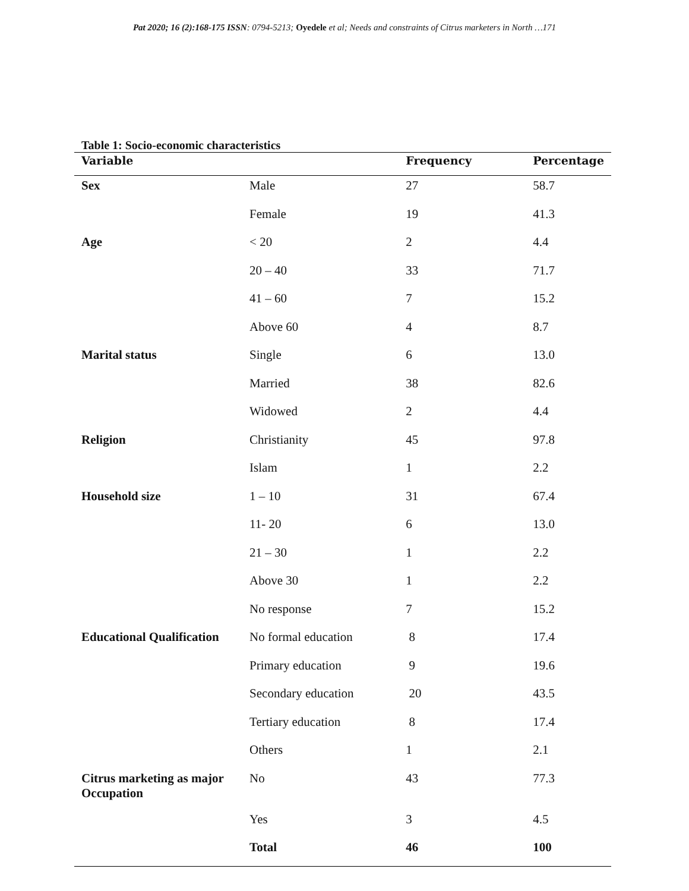Pat 2020; 16 (2):168-175 ISSN: 0794-5213; Oyedele et al; Needs and constraints of Citrus marketers in North …171
Table 1: Socio-economic characteristics
| Variable | | Frequency | Percentage |
| --- | --- | --- | --- |
| Sex | Male | 27 | 58.7 |
| | Female | 19 | 41.3 |
| Age | < 20 | 2 | 4.4 |
| | 20 – 40 | 33 | 71.7 |
| | 41 – 60 | 7 | 15.2 |
| | Above 60 | 4 | 8.7 |
| Marital status | Single | 6 | 13.0 |
| | Married | 38 | 82.6 |
| | Widowed | 2 | 4.4 |
| Religion | Christianity | 45 | 97.8 |
| | Islam | 1 | 2.2 |
| Household size | 1 – 10 | 31 | 67.4 |
| | 11- 20 | 6 | 13.0 |
| | 21 – 30 | 1 | 2.2 |
| | Above 30 | 1 | 2.2 |
| | No response | 7 | 15.2 |
| Educational Qualification | No formal education | 8 | 17.4 |
| | Primary education | 9 | 19.6 |
| | Secondary education | 20 | 43.5 |
| | Tertiary education | 8 | 17.4 |
| | Others | 1 | 2.1 |
| Citrus marketing as major Occupation | No | 43 | 77.3 |
| | Yes | 3 | 4.5 |
| | Total | 46 | 100 |